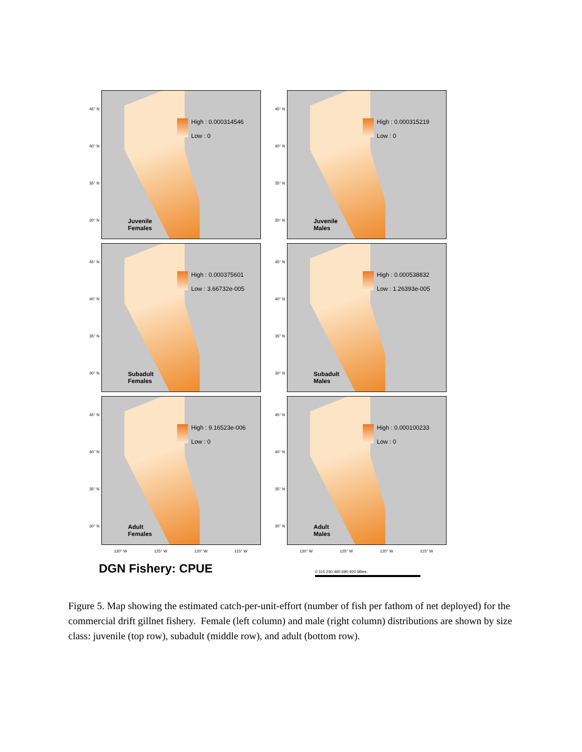45° N
40° N
35° N
30° N
High : 0.000314546
Low : 0
Juvenile
Females
45° N
40° N
35° N
30° N
High : 0.000315219
Low : 0
Juvenile
Males
45° N
40° N
35° N
30° N
High : 0.000375601
Low : 3.66732e-005
Subadult
Females
45° N
40° N
35° N
30° N
High : 0.000538832
Low : 1.26393e-005
Subadult
Males
45° N
40° N
35° N
30° N
High : 9.16523e-006
Low : 0
Adult
Females
45° N
40° N
35° N
30° N
High : 0.000100233
Low : 0
Adult
Males
130° W 125° W 120° W 115° W
130° W 125° W 120° W 115° W
DGN Fishery: CPUE 0 115 230 460 690 920 Miles
Figure 5. Map showing the estimated catch-per-unit-effort (number of fish per fathom of net deployed) for the commercial drift gillnet fishery. Female (left column) and male (right column) distributions are shown by size class: juvenile (top row), subadult (middle row), and adult (bottom row).